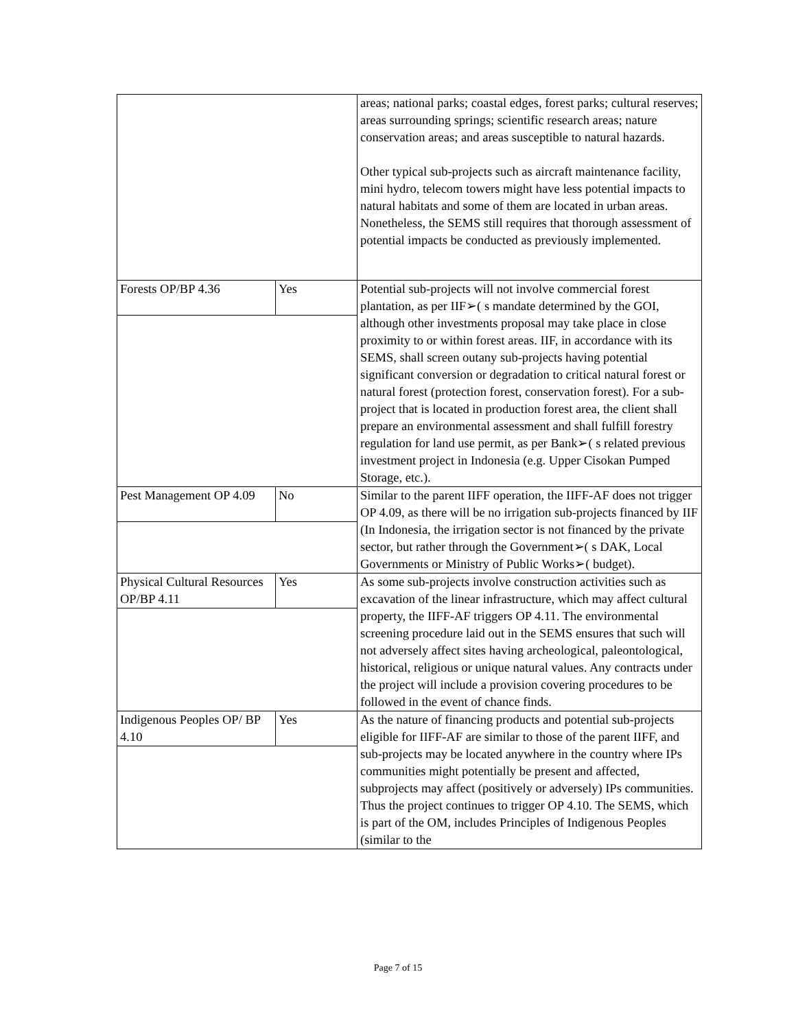| | | areas; national parks; coastal edges, forest parks; cultural reserves; areas surrounding springs; scientific research areas; nature conservation areas; and areas susceptible to natural hazards. Other typical sub-projects such as aircraft maintenance facility, mini hydro, telecom towers might have less potential impacts to natural habitats and some of them are located in urban areas. Nonetheless, the SEMS still requires that thorough assessment of potential impacts be conducted as previously implemented. |
| Forests OP/BP 4.36 | Yes | Potential sub-projects will not involve commercial forest plantation, as per IIF➢( s mandate determined by the GOI, although other investments proposal may take place in close proximity to or within forest areas. IIF, in accordance with its SEMS, shall screen outany sub-projects having potential significant conversion or degradation to critical natural forest or natural forest (protection forest, conservation forest). For a sub-project that is located in production forest area, the client shall prepare an environmental assessment and shall fulfill forestry regulation for land use permit, as per Bank➢( s related previous investment project in Indonesia (e.g. Upper Cisokan Pumped Storage, etc.). |
| Pest Management OP 4.09 | No | Similar to the parent IIFF operation, the IIFF-AF does not trigger OP 4.09, as there will be no irrigation sub-projects financed by IIF (In Indonesia, the irrigation sector is not financed by the private sector, but rather through the Government➢( s DAK, Local Governments or Ministry of Public Works➢( budget). |
| Physical Cultural Resources OP/BP 4.11 | Yes | As some sub-projects involve construction activities such as excavation of the linear infrastructure, which may affect cultural property, the IIFF-AF triggers OP 4.11. The environmental screening procedure laid out in the SEMS ensures that such will not adversely affect sites having archeological, paleontological, historical, religious or unique natural values. Any contracts under the project will include a provision covering procedures to be followed in the event of chance finds. |
| Indigenous Peoples OP/ BP 4.10 | Yes | As the nature of financing products and potential sub-projects eligible for IIFF-AF are similar to those of the parent IIFF, and sub-projects may be located anywhere in the country where IPs communities might potentially be present and affected, subprojects may affect (positively or adversely) IPs communities. Thus the project continues to trigger OP 4.10. The SEMS, which is part of the OM, includes Principles of Indigenous Peoples (similar to the |
Page 7 of 15